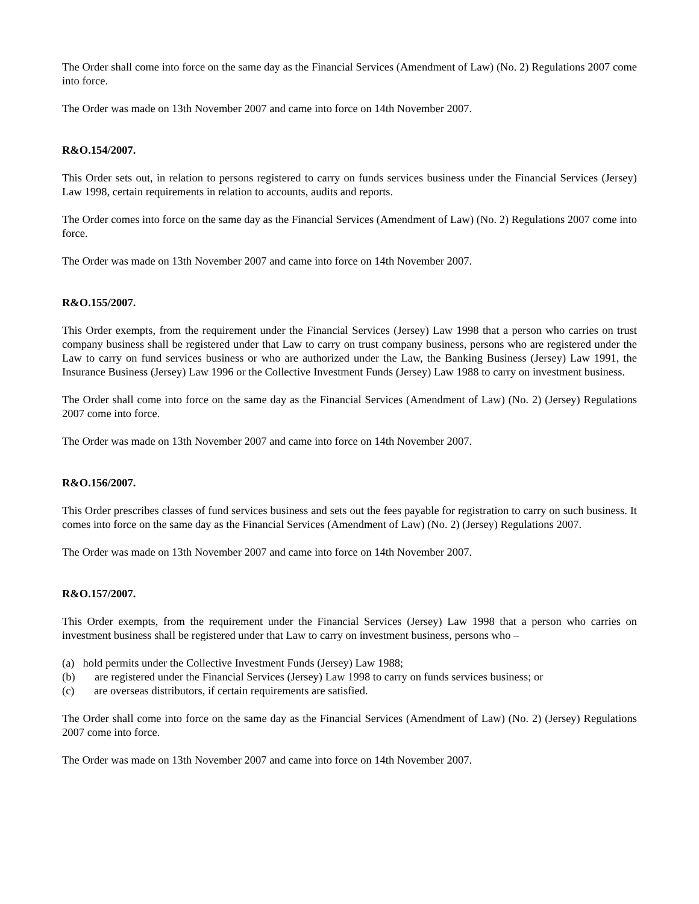The Order shall come into force on the same day as the Financial Services (Amendment of Law) (No. 2) Regulations 2007 come into force.
The Order was made on 13th November 2007 and came into force on 14th November 2007.
R&O.154/2007.
This Order sets out, in relation to persons registered to carry on funds services business under the Financial Services (Jersey) Law 1998, certain requirements in relation to accounts, audits and reports.
The Order comes into force on the same day as the Financial Services (Amendment of Law) (No. 2) Regulations 2007 come into force.
The Order was made on 13th November 2007 and came into force on 14th November 2007.
R&O.155/2007.
This Order exempts, from the requirement under the Financial Services (Jersey) Law 1998 that a person who carries on trust company business shall be registered under that Law to carry on trust company business, persons who are registered under the Law to carry on fund services business or who are authorized under the Law, the Banking Business (Jersey) Law 1991, the Insurance Business (Jersey) Law 1996 or the Collective Investment Funds (Jersey) Law 1988 to carry on investment business.
The Order shall come into force on the same day as the Financial Services (Amendment of Law) (No. 2) (Jersey) Regulations 2007 come into force.
The Order was made on 13th November 2007 and came into force on 14th November 2007.
R&O.156/2007.
This Order prescribes classes of fund services business and sets out the fees payable for registration to carry on such business. It comes into force on the same day as the Financial Services (Amendment of Law) (No. 2) (Jersey) Regulations 2007.
The Order was made on 13th November 2007 and came into force on 14th November 2007.
R&O.157/2007.
This Order exempts, from the requirement under the Financial Services (Jersey) Law 1998 that a person who carries on investment business shall be registered under that Law to carry on investment business, persons who –
(a) hold permits under the Collective Investment Funds (Jersey) Law 1988;
(b) are registered under the Financial Services (Jersey) Law 1998 to carry on funds services business; or
(c) are overseas distributors, if certain requirements are satisfied.
The Order shall come into force on the same day as the Financial Services (Amendment of Law) (No. 2) (Jersey) Regulations 2007 come into force.
The Order was made on 13th November 2007 and came into force on 14th November 2007.